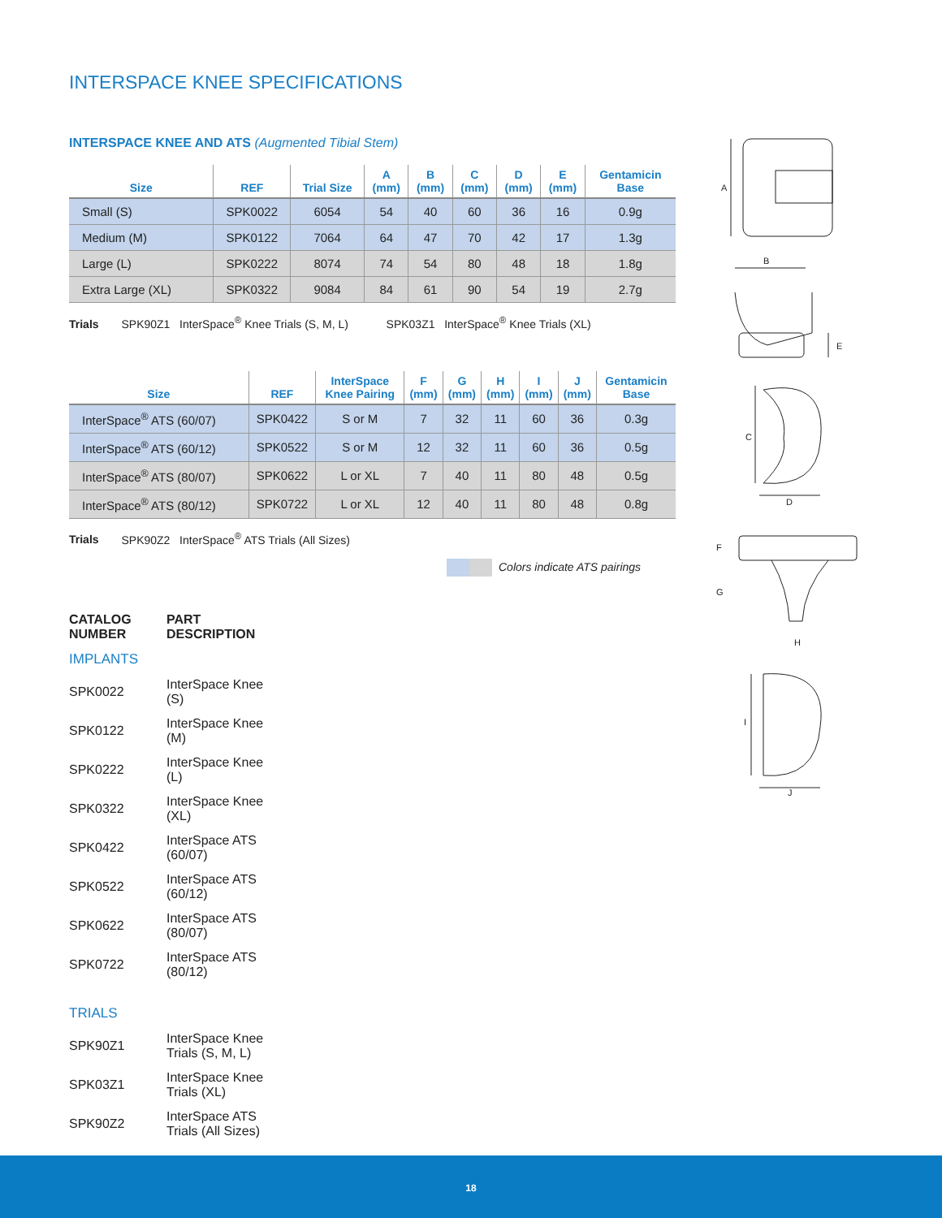INTERSPACE KNEE SPECIFICATIONS
INTERSPACE KNEE AND ATS (Augmented Tibial Stem)
| Size | REF | Trial Size | A (mm) | B (mm) | C (mm) | D (mm) | E (mm) | Gentamicin Base |
| --- | --- | --- | --- | --- | --- | --- | --- | --- |
| Small (S) | SPK0022 | 6054 | 54 | 40 | 60 | 36 | 16 | 0.9g |
| Medium (M) | SPK0122 | 7064 | 64 | 47 | 70 | 42 | 17 | 1.3g |
| Large (L) | SPK0222 | 8074 | 74 | 54 | 80 | 48 | 18 | 1.8g |
| Extra Large (XL) | SPK0322 | 9084 | 84 | 61 | 90 | 54 | 19 | 2.7g |
Trials SPK90Z1 InterSpace<sup>®</sup> Knee Trials (S, M, L) SPK03Z1 InterSpace<sup>®</sup> Knee Trials (XL)
| Size | REF | InterSpace Knee Pairing | F (mm) | G (mm) | H (mm) | I (mm) | J (mm) | Gentamicin Base |
| --- | --- | --- | --- | --- | --- | --- | --- | --- |
| InterSpace<sup>®</sup> ATS (60/07) | SPK0422 | S or M | 7 | 32 | 11 | 60 | 36 | 0.3g |
| InterSpace<sup>®</sup> ATS (60/12) | SPK0522 | S or M | 12 | 32 | 11 | 60 | 36 | 0.5g |
| InterSpace<sup>®</sup> ATS (80/07) | SPK0622 | L or XL | 7 | 40 | 11 | 80 | 48 | 0.5g |
| InterSpace<sup>®</sup> ATS (80/12) | SPK0722 | L or XL | 12 | 40 | 11 | 80 | 48 | 0.8g |
Trials SPK90Z2 InterSpace<sup>®</sup> ATS Trials (All Sizes)
Colors indicate ATS pairings
| CATALOG NUMBER | PART DESCRIPTION |
| --- | --- |
| IMPLANTS | |
| SPK0022 | InterSpace Knee (S) |
| SPK0122 | InterSpace Knee (M) |
| SPK0222 | InterSpace Knee (L) |
| SPK0322 | InterSpace Knee (XL) |
| SPK0422 | InterSpace ATS (60/07) |
| SPK0522 | InterSpace ATS (60/12) |
| SPK0622 | InterSpace ATS (80/07) |
| SPK0722 | InterSpace ATS (80/12) |
| TRIALS | |
| SPK90Z1 | InterSpace Knee Trials (S, M, L) |
| SPK03Z1 | InterSpace Knee Trials (XL) |
| SPK90Z2 | InterSpace ATS Trials (All Sizes) |
A
B
E
C
D
F
G
H
I
J
18